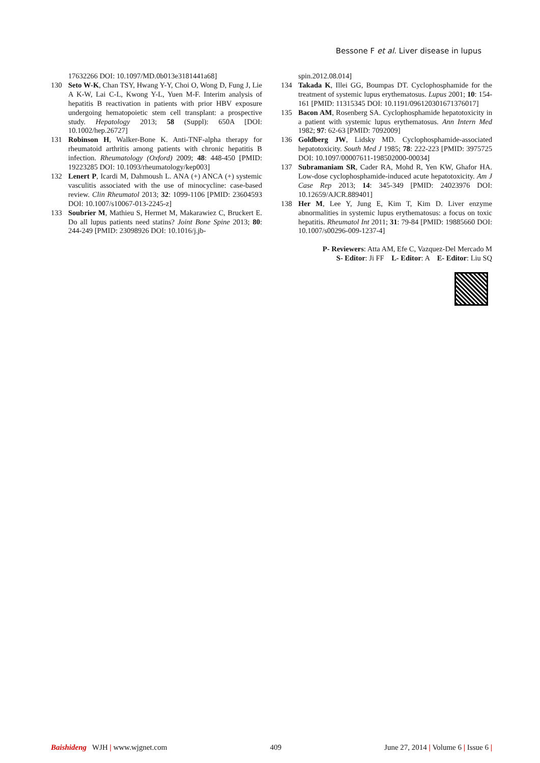Bessone F et al. Liver disease in lupus
17632266 DOI: 10.1097/MD.0b013e3181441a68]
130 Seto W-K, Chan TSY, Hwang Y-Y, Choi O, Wong D, Fung J, Lie A K-W, Lai C-L, Kwong Y-L, Yuen M-F. Interim analysis of hepatitis B reactivation in patients with prior HBV exposure undergoing hematopoietic stem cell transplant: a prospective study. Hepatology 2013; 58 (Suppl): 650A [DOI: 10.1002/hep.26727]
131 Robinson H, Walker-Bone K. Anti-TNF-alpha therapy for rheumatoid arthritis among patients with chronic hepatitis B infection. Rheumatology (Oxford) 2009; 48: 448-450 [PMID: 19223285 DOI: 10.1093/rheumatology/kep003]
132 Lenert P, Icardi M, Dahmoush L. ANA (+) ANCA (+) systemic vasculitis associated with the use of minocycline: case-based review. Clin Rheumatol 2013; 32: 1099-1106 [PMID: 23604593 DOI: 10.1007/s10067-013-2245-z]
133 Soubrier M, Mathieu S, Hermet M, Makarawiez C, Bruckert E. Do all lupus patients need statins? Joint Bone Spine 2013; 80: 244-249 [PMID: 23098926 DOI: 10.1016/j.jb-
spin.2012.08.014]
134 Takada K, Illei GG, Boumpas DT. Cyclophosphamide for the treatment of systemic lupus erythematosus. Lupus 2001; 10: 154-161 [PMID: 11315345 DOI: 10.1191/096120301671376017]
135 Bacon AM, Rosenberg SA. Cyclophosphamide hepatotoxicity in a patient with systemic lupus erythematosus. Ann Intern Med 1982; 97: 62-63 [PMID: 7092009]
136 Goldberg JW, Lidsky MD. Cyclophosphamide-associated hepatotoxicity. South Med J 1985; 78: 222-223 [PMID: 3975725 DOI: 10.1097/00007611-198502000-00034]
137 Subramaniam SR, Cader RA, Mohd R, Yen KW, Ghafor HA. Low-dose cyclophosphamide-induced acute hepatotoxicity. Am J Case Rep 2013; 14: 345-349 [PMID: 24023976 DOI: 10.12659/AJCR.889401]
138 Her M, Lee Y, Jung E, Kim T, Kim D. Liver enzyme abnormalities in systemic lupus erythematosus: a focus on toxic hepatitis. Rheumatol Int 2011; 31: 79-84 [PMID: 19885660 DOI: 10.1007/s00296-009-1237-4]
P- Reviewers: Atta AM, Efe C, Vazquez-Del Mercado M
S- Editor: Ji FF L- Editor: A E- Editor: Liu SQ
Baishideng WJH | www.wjgnet.com 409 June 27, 2014 | Volume 6 | Issue 6 |